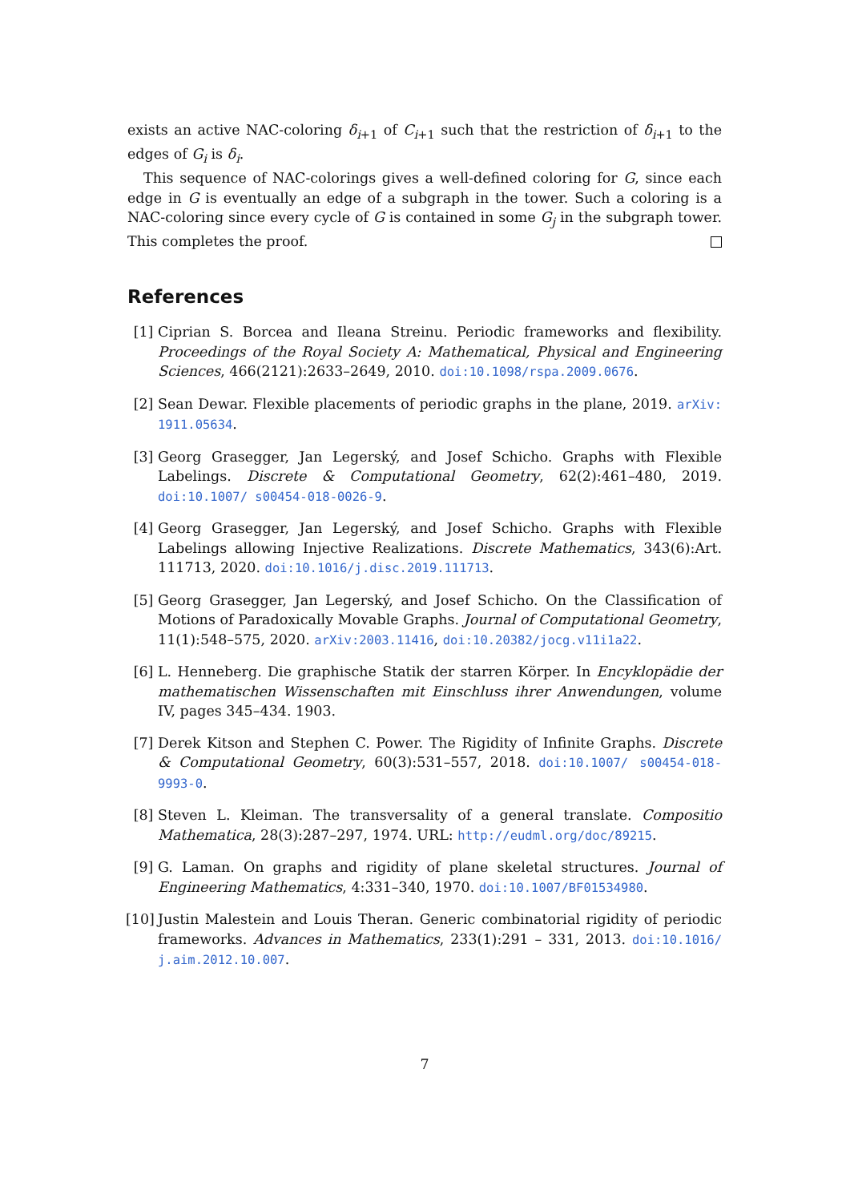exists an active NAC-coloring δ<sub>i+1</sub> of C<sub>i+1</sub> such that the restriction of δ<sub>i+1</sub> to the edges of G<sub>i</sub> is δ<sub>i</sub>.
This sequence of NAC-colorings gives a well-defined coloring for G, since each edge in G is eventually an edge of a subgraph in the tower. Such a coloring is a NAC-coloring since every cycle of G is contained in some G<sub>j</sub> in the subgraph tower. This completes the proof.
References
[1] Ciprian S. Borcea and Ileana Streinu. Periodic frameworks and flexibility. Proceedings of the Royal Society A: Mathematical, Physical and Engineering Sciences, 466(2121):2633–2649, 2010. doi:10.1098/rspa.2009.0676.
[2] Sean Dewar. Flexible placements of periodic graphs in the plane, 2019. arXiv: 1911.05634.
[3] Georg Grasegger, Jan Legerský, and Josef Schicho. Graphs with Flexible Labelings. Discrete & Computational Geometry, 62(2):461–480, 2019. doi:10.1007/ s00454-018-0026-9.
[4] Georg Grasegger, Jan Legerský, and Josef Schicho. Graphs with Flexible Labelings allowing Injective Realizations. Discrete Mathematics, 343(6):Art. 111713, 2020. doi:10.1016/j.disc.2019.111713.
[5] Georg Grasegger, Jan Legerský, and Josef Schicho. On the Classification of Motions of Paradoxically Movable Graphs. Journal of Computational Geometry, 11(1):548–575, 2020. arXiv:2003.11416, doi:10.20382/jocg.v11i1a22.
[6] L. Henneberg. Die graphische Statik der starren Körper. In Encyklopädie der mathematischen Wissenschaften mit Einschluss ihrer Anwendungen, volume IV, pages 345–434. 1903.
[7] Derek Kitson and Stephen C. Power. The Rigidity of Infinite Graphs. Discrete & Computational Geometry, 60(3):531–557, 2018. doi:10.1007/ s00454-018-9993-0.
[8] Steven L. Kleiman. The transversality of a general translate. Compositio Mathematica, 28(3):287–297, 1974. URL: http://eudml.org/doc/89215.
[9] G. Laman. On graphs and rigidity of plane skeletal structures. Journal of Engineering Mathematics, 4:331–340, 1970. doi:10.1007/BF01534980.
[10] Justin Malestein and Louis Theran. Generic combinatorial rigidity of periodic frameworks. Advances in Mathematics, 233(1):291 – 331, 2013. doi:10.1016/ j.aim.2012.10.007.
7